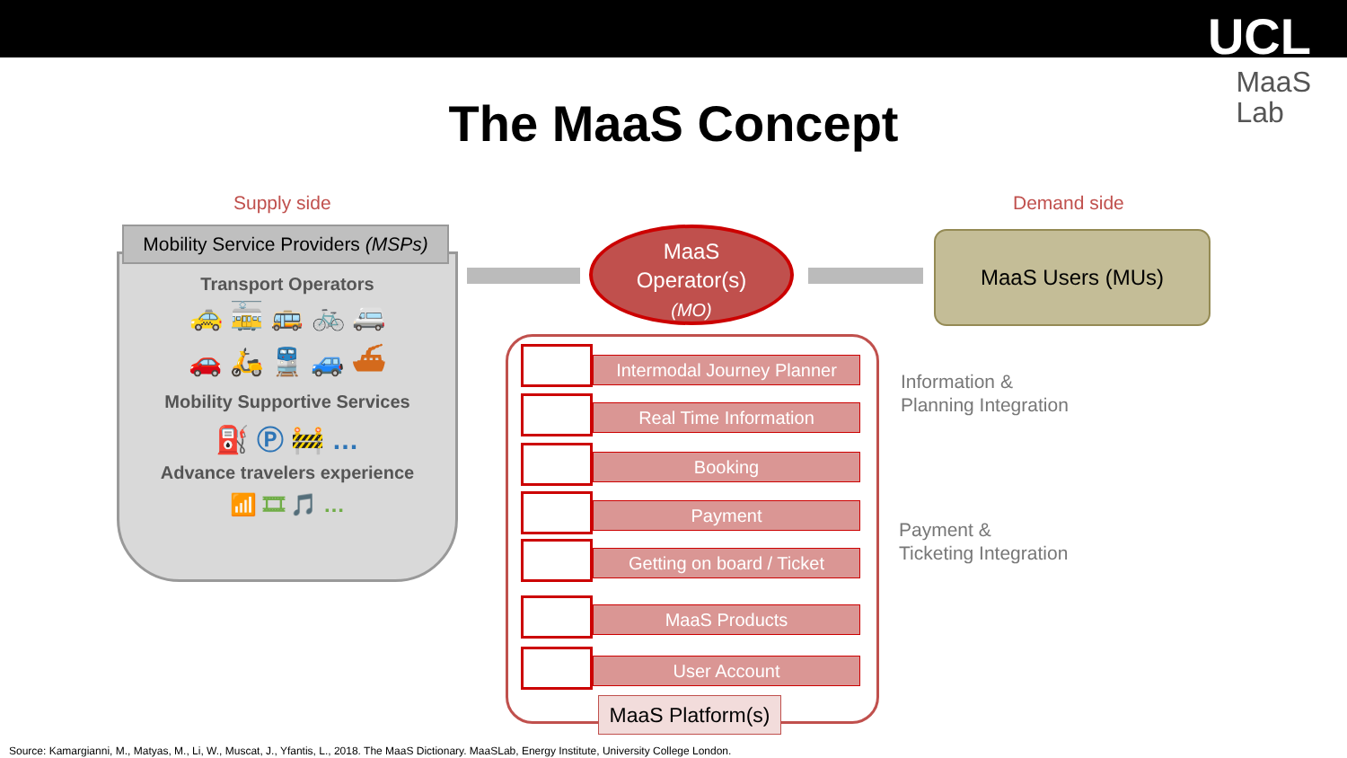UCL
MaaS
Lab
The MaaS Concept
Supply side Demand side
Transport Operators
🚕 🚋 🚌 🚲 🚐
🚗 🛵 🚆 🚙 ⛴
Mobility Supportive Services
⛽ Ⓟ 🚧 …
Advance travelers experience
📶 🎞 🎵 …
Mobility Service Providers (MSPs)
MaaS
Operator(s)
(MO)
MaaS Users (MUs)
Intermodal Journey Planner
Real Time Information
Booking
Payment
Getting on board / Ticket
MaaS Products
User Account
MaaS Platform(s)
Information &
Planning Integration
Payment &
Ticketing Integration
Source: Kamargianni, M., Matyas, M., Li, W., Muscat, J., Yfantis, L., 2018. The MaaS Dictionary. MaaSLab, Energy Institute, University College London.